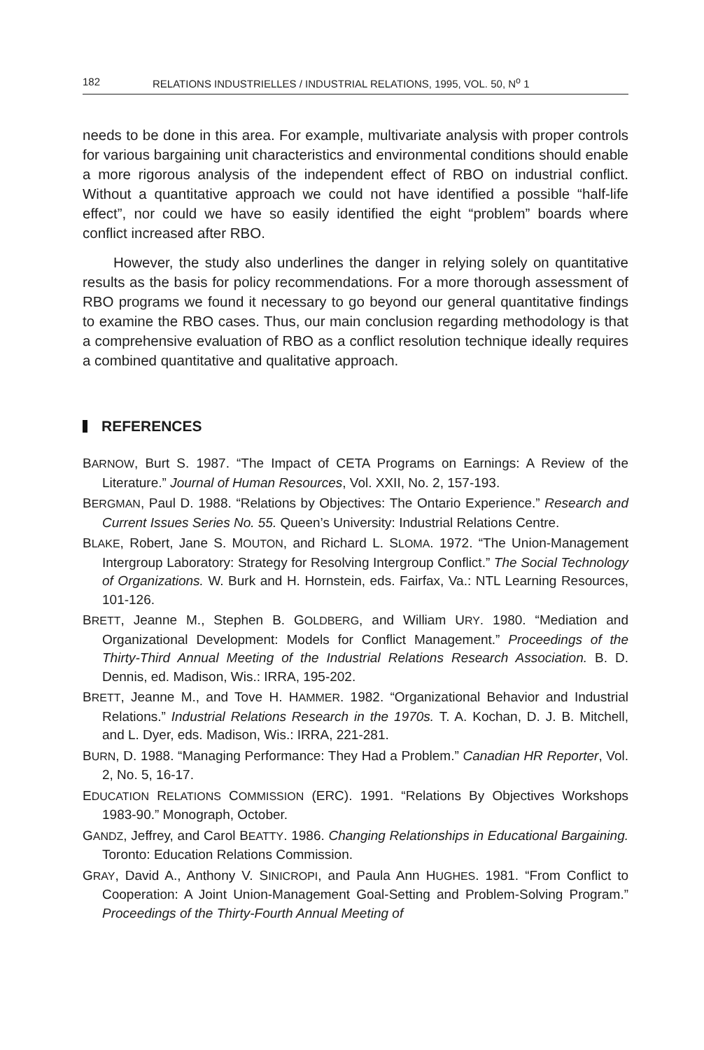182 RELATIONS INDUSTRIELLES / INDUSTRIAL RELATIONS, 1995, VOL. 50, N<sup>o</sup> 1
needs to be done in this area. For example, multivariate analysis with proper controls for various bargaining unit characteristics and environmental conditions should enable a more rigorous analysis of the independent effect of RBO on industrial conflict. Without a quantitative approach we could not have identified a possible “half-life effect”, nor could we have so easily identified the eight “problem” boards where conflict increased after RBO.
However, the study also underlines the danger in relying solely on quantitative results as the basis for policy recommendations. For a more thorough assessment of RBO programs we found it necessary to go beyond our general quantitative findings to examine the RBO cases. Thus, our main conclusion regarding methodology is that a comprehensive evaluation of RBO as a conflict resolution technique ideally requires a combined quantitative and qualitative approach.
REFERENCES
BARNOW, Burt S. 1987. “The Impact of CETA Programs on Earnings: A Review of the Literature.” Journal of Human Resources, Vol. XXII, No. 2, 157-193.
BERGMAN, Paul D. 1988. “Relations by Objectives: The Ontario Experience.” Research and Current Issues Series No. 55. Queen’s University: Industrial Relations Centre.
BLAKE, Robert, Jane S. MOUTON, and Richard L. SLOMA. 1972. “The Union-Management Intergroup Laboratory: Strategy for Resolving Intergroup Conflict.” The Social Technology of Organizations. W. Burk and H. Hornstein, eds. Fairfax, Va.: NTL Learning Resources, 101-126.
BRETT, Jeanne M., Stephen B. GOLDBERG, and William URY. 1980. “Mediation and Organizational Development: Models for Conflict Management.” Proceedings of the Thirty-Third Annual Meeting of the Industrial Relations Research Association. B. D. Dennis, ed. Madison, Wis.: IRRA, 195-202.
BRETT, Jeanne M., and Tove H. HAMMER. 1982. “Organizational Behavior and Industrial Relations.” Industrial Relations Research in the 1970s. T. A. Kochan, D. J. B. Mitchell, and L. Dyer, eds. Madison, Wis.: IRRA, 221-281.
BURN, D. 1988. “Managing Performance: They Had a Problem.” Canadian HR Reporter, Vol. 2, No. 5, 16-17.
EDUCATION RELATIONS COMMISSION (ERC). 1991. “Relations By Objectives Workshops 1983-90.” Monograph, October.
GANDZ, Jeffrey, and Carol BEATTY. 1986. Changing Relationships in Educational Bargaining. Toronto: Education Relations Commission.
GRAY, David A., Anthony V. SINICROPI, and Paula Ann HUGHES. 1981. “From Conflict to Cooperation: A Joint Union-Management Goal-Setting and Problem-Solving Program.” Proceedings of the Thirty-Fourth Annual Meeting of